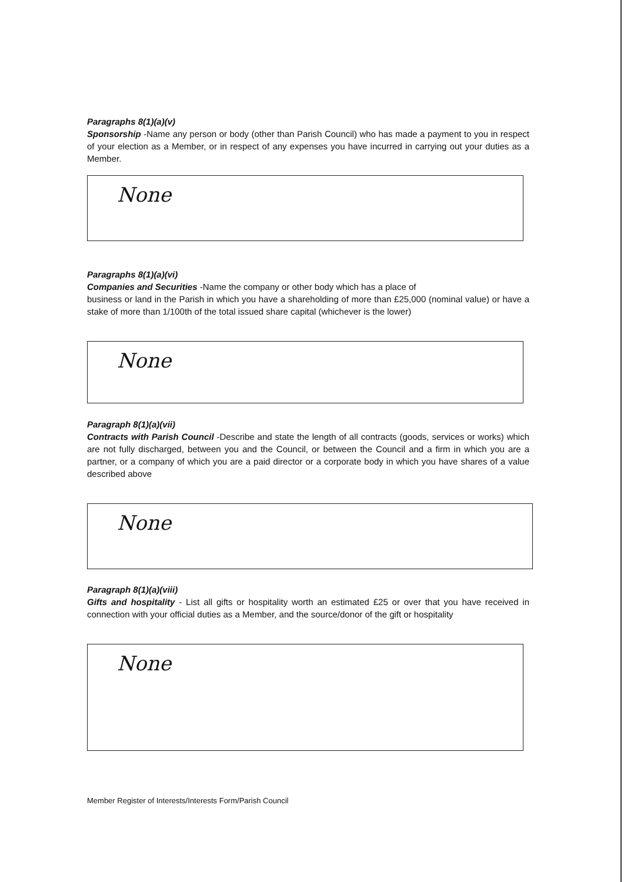Paragraphs 8(1)(a)(v)
Sponsorship -Name any person or body (other than Parish Council) who has made a payment to you in respect of your election as a Member, or in respect of any expenses you have incurred in carrying out your duties as a Member.
None
Paragraphs 8(1)(a)(vi)
Companies and Securities -Name the company or other body which has a place of
business or land in the Parish in which you have a shareholding of more than £25,000 (nominal value) or have a stake of more than 1/100th of the total issued share capital (whichever is the lower)
None
Paragraph 8(1)(a)(vii)
Contracts with Parish Council -Describe and state the length of all contracts (goods, services or works) which are not fully discharged, between you and the Council, or between the Council and a firm in which you are a partner, or a company of which you are a paid director or a corporate body in which you have shares of a value described above
None
Paragraph 8(1)(a)(viii)
Gifts and hospitality - List all gifts or hospitality worth an estimated £25 or over that you have received in connection with your official duties as a Member, and the source/donor of the gift or hospitality
None
Member Register of Interests/Interests Form/Parish Council